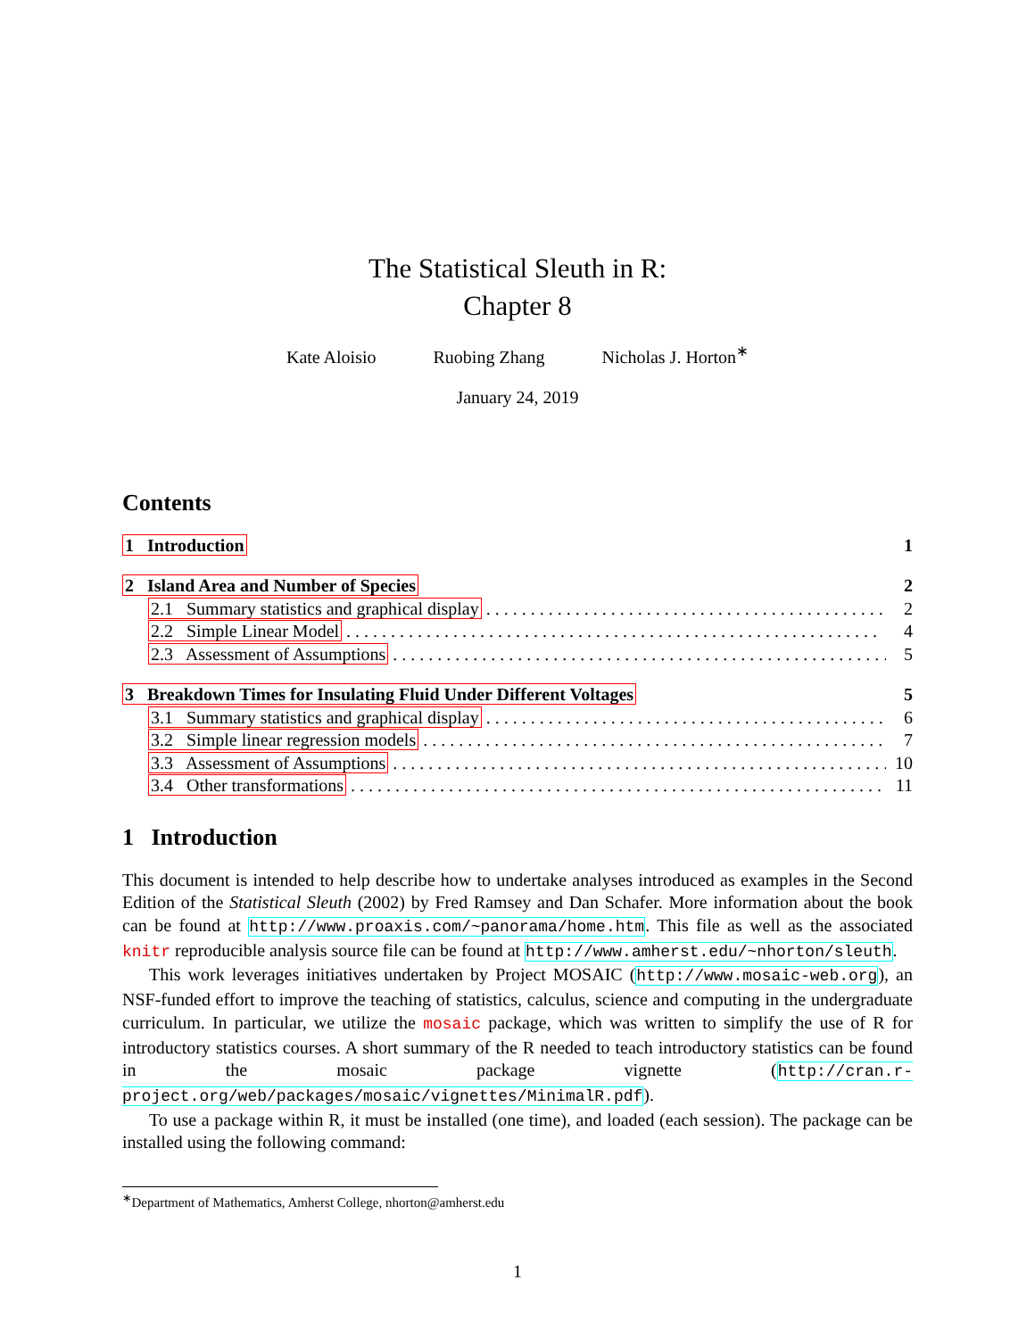The Statistical Sleuth in R:
Chapter 8
Kate Aloisio Ruobing Zhang Nicholas J. Horton<sup>∗</sup>
January 24, 2019
Contents
1 Introduction 1
2 Island Area and Number of Species 2
2.1 Summary statistics and graphical display 2
2.2 Simple Linear Model 4
2.3 Assessment of Assumptions 5
3 Breakdown Times for Insulating Fluid Under Different Voltages 5
3.1 Summary statistics and graphical display 6
3.2 Simple linear regression models 7
3.3 Assessment of Assumptions 10
3.4 Other transformations 11
1 Introduction
This document is intended to help describe how to undertake analyses introduced as examples in the Second Edition of the Statistical Sleuth (2002) by Fred Ramsey and Dan Schafer. More information about the book can be found at http://www.proaxis.com/~panorama/home.htm. This file as well as the associated knitr reproducible analysis source file can be found at http://www.amherst.edu/~nhorton/sleuth.
This work leverages initiatives undertaken by Project MOSAIC (http://www.mosaic-web.org), an NSF-funded effort to improve the teaching of statistics, calculus, science and computing in the undergraduate curriculum. In particular, we utilize the mosaic package, which was written to simplify the use of R for introductory statistics courses. A short summary of the R needed to teach introductory statistics can be found in the mosaic package vignette (http://cran.r-project.org/web/packages/mosaic/vignettes/MinimalR.pdf).
To use a package within R, it must be installed (one time), and loaded (each session). The package can be installed using the following command:
<sup>∗</sup>Department of Mathematics, Amherst College, nhorton@amherst.edu
1